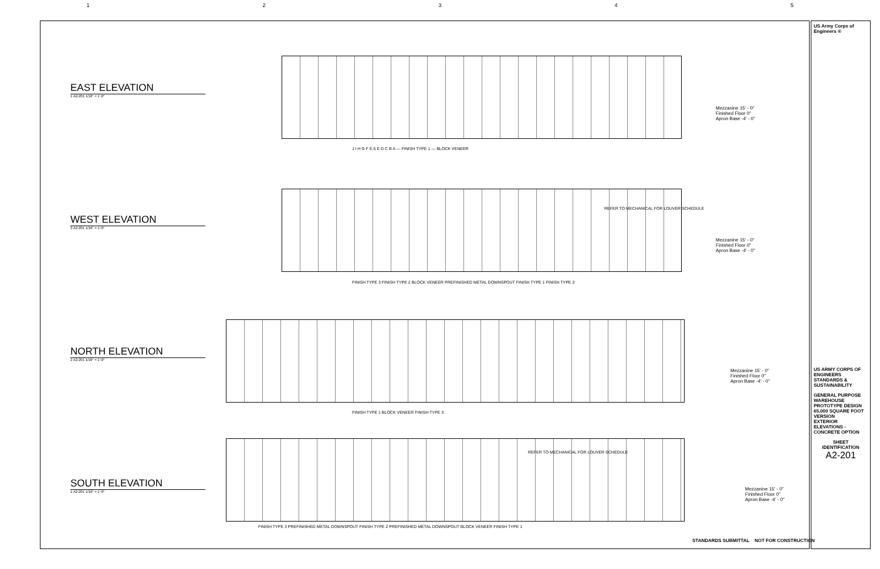1 2 3 4 5
EAST ELEVATION
1 A2-201 1/16" = 1'-0"
WEST ELEVATION
3 A2-201 1/16" = 1'-0"
NORTH ELEVATION
2 A2-201 1/16" = 1'-0"
SOUTH ELEVATION
1 A2-201 1/16" = 1'-0"
Mezzanine 15' - 0"
Finished Floor 0"
Apron Base -4' - 0"
Mezzanine 15' - 0"
Finished Floor 0"
Apron Base -4' - 0"
Mezzanine 15' - 0"
Finished Floor 0"
Apron Base -4' - 0"
Mezzanine 15' - 0"
Finished Floor 0"
Apron Base -4' - 0"
J I H G F E.5 E D C B A — FINISH TYPE 1 — BLOCK VENEER
REFER TO MECHANICAL FOR LOUVER SCHEDULE
FINISH TYPE 3 FINISH TYPE 2 BLOCK VENEER PREFINISHED METAL DOWNSPOUT FINISH TYPE 1 FINISH TYPE 3
FINISH TYPE 1 BLOCK VENEER FINISH TYPE 3
REFER TO MECHANICAL FOR LOUVER SCHEDULE
FINISH TYPE 3 PREFINISHED METAL DOWNSPOUT FINISH TYPE 2 PREFINISHED METAL DOWNSPOUT BLOCK VENEER FINISH TYPE 1
STANDARDS SUBMITTAL NOT FOR CONSTRUCTION
US Army Corps of Engineers ®
US ARMY CORPS OF ENGINEERS STANDARDS & SUSTAINABILITY
GENERAL PURPOSE WAREHOUSE PROTOTYPE DESIGN 65,000 SQUARE FOOT VERSION
EXTERIOR ELEVATIONS - CONCRETE OPTION
SHEET IDENTIFICATION
A2-201